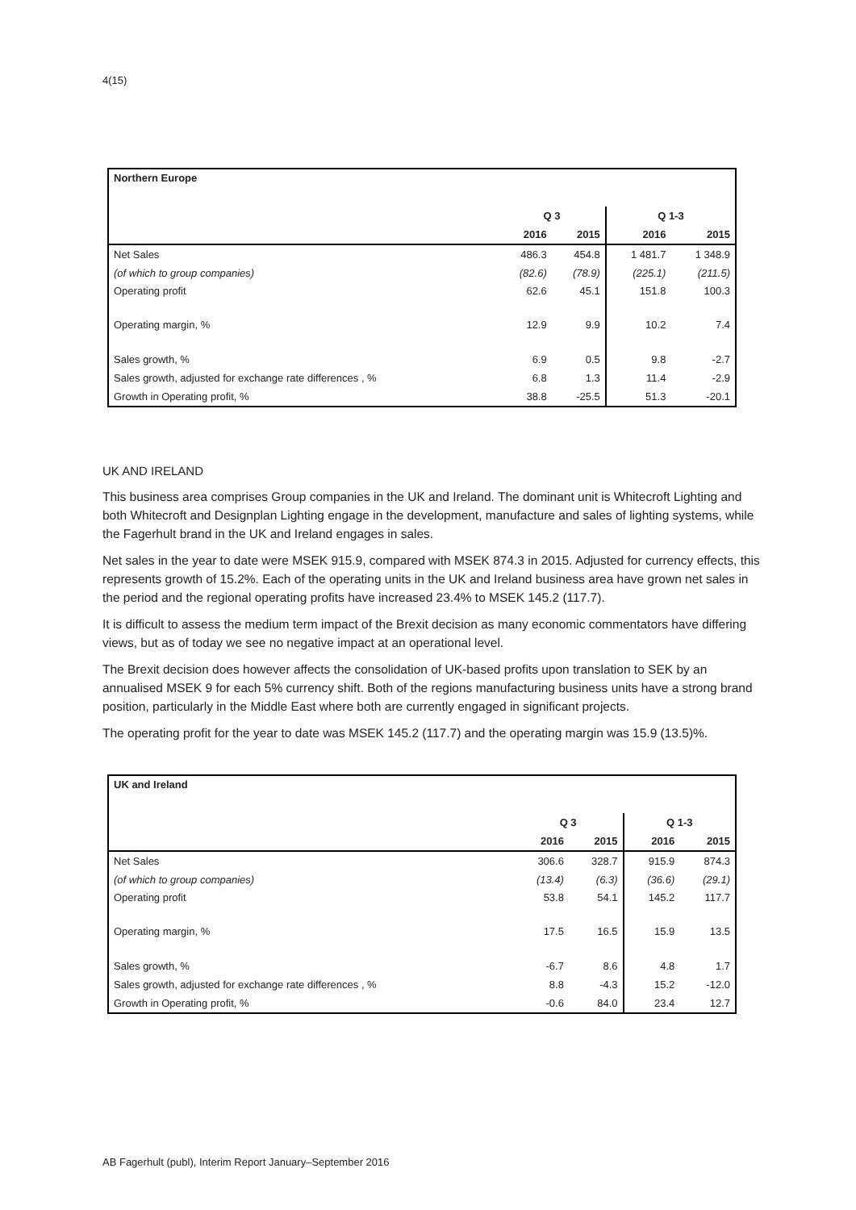4(15)
| Northern Europe | | | | |
| --- | --- | --- | --- | --- |
| | Q 3 | | Q 1-3 | |
| | 2016 | 2015 | 2016 | 2015 |
| Net Sales | 486.3 | 454.8 | 1 481.7 | 1 348.9 |
| (of which to group companies) | (82.6) | (78.9) | (225.1) | (211.5) |
| Operating profit | 62.6 | 45.1 | 151.8 | 100.3 |
| Operating margin, % | 12.9 | 9.9 | 10.2 | 7.4 |
| Sales growth, % | 6.9 | 0.5 | 9.8 | -2.7 |
| Sales growth, adjusted for exchange rate differences , % | 6.8 | 1.3 | 11.4 | -2.9 |
| Growth in Operating profit, % | 38.8 | -25.5 | 51.3 | -20.1 |
UK AND IRELAND
This business area comprises Group companies in the UK and Ireland. The dominant unit is Whitecroft Lighting and both Whitecroft and Designplan Lighting engage in the development, manufacture and sales of lighting systems, while the Fagerhult brand in the UK and Ireland engages in sales.
Net sales in the year to date were MSEK 915.9, compared with MSEK 874.3 in 2015. Adjusted for currency effects, this represents growth of 15.2%. Each of the operating units in the UK and Ireland business area have grown net sales in the period and the regional operating profits have increased 23.4% to MSEK 145.2 (117.7).
It is difficult to assess the medium term impact of the Brexit decision as many economic commentators have differing views, but as of today we see no negative impact at an operational level.
The Brexit decision does however affects the consolidation of UK-based profits upon translation to SEK by an annualised MSEK 9 for each 5% currency shift. Both of the regions manufacturing business units have a strong brand position, particularly in the Middle East where both are currently engaged in significant projects.
The operating profit for the year to date was MSEK 145.2 (117.7) and the operating margin was 15.9 (13.5)%.
| UK and Ireland | | | | |
| --- | --- | --- | --- | --- |
| | Q 3 | | Q 1-3 | |
| | 2016 | 2015 | 2016 | 2015 |
| Net Sales | 306.6 | 328.7 | 915.9 | 874.3 |
| (of which to group companies) | (13.4) | (6.3) | (36.6) | (29.1) |
| Operating profit | 53.8 | 54.1 | 145.2 | 117.7 |
| Operating margin, % | 17.5 | 16.5 | 15.9 | 13.5 |
| Sales growth, % | -6.7 | 8.6 | 4.8 | 1.7 |
| Sales growth, adjusted for exchange rate differences , % | 8.8 | -4.3 | 15.2 | -12.0 |
| Growth in Operating profit, % | -0.6 | 84.0 | 23.4 | 12.7 |
AB Fagerhult (publ), Interim Report January–September 2016